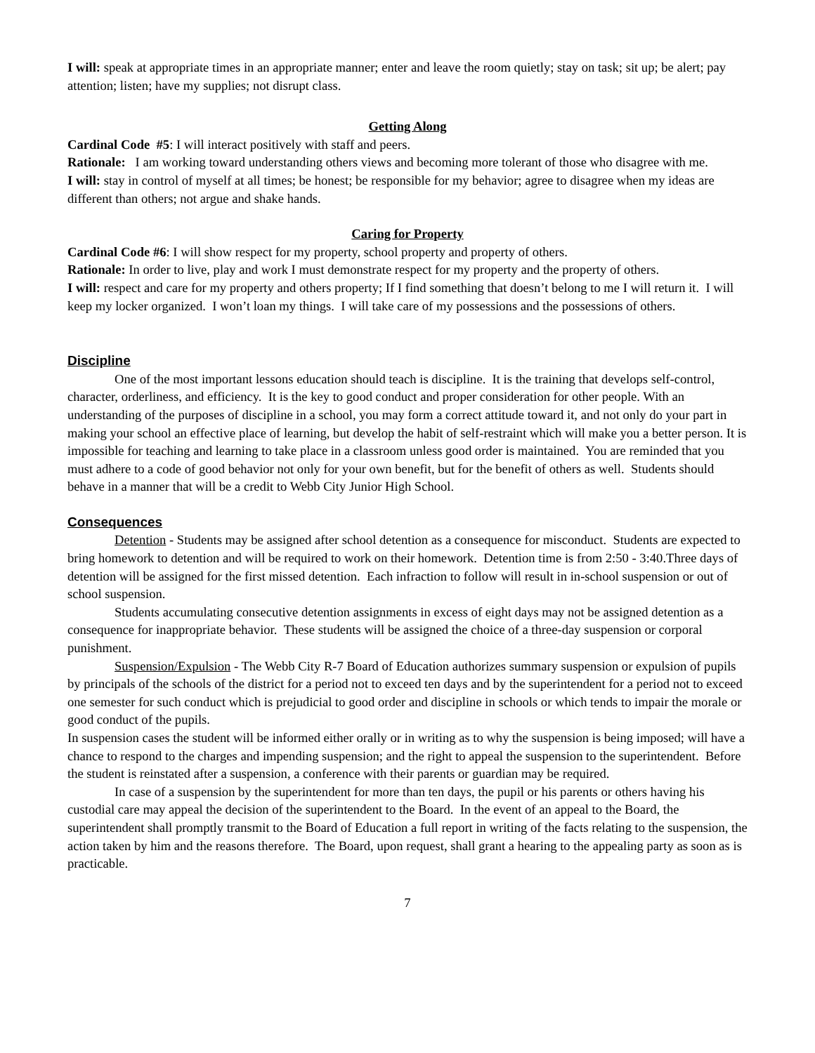I will: speak at appropriate times in an appropriate manner; enter and leave the room quietly; stay on task; sit up; be alert; pay attention; listen; have my supplies; not disrupt class.
Getting Along
Cardinal Code #5: I will interact positively with staff and peers.
Rationale: I am working toward understanding others views and becoming more tolerant of those who disagree with me.
I will: stay in control of myself at all times; be honest; be responsible for my behavior; agree to disagree when my ideas are different than others; not argue and shake hands.
Caring for Property
Cardinal Code #6: I will show respect for my property, school property and property of others.
Rationale: In order to live, play and work I must demonstrate respect for my property and the property of others.
I will: respect and care for my property and others property; If I find something that doesn’t belong to me I will return it. I will keep my locker organized. I won’t loan my things. I will take care of my possessions and the possessions of others.
Discipline
One of the most important lessons education should teach is discipline. It is the training that develops self-control, character, orderliness, and efficiency. It is the key to good conduct and proper consideration for other people. With an understanding of the purposes of discipline in a school, you may form a correct attitude toward it, and not only do your part in making your school an effective place of learning, but develop the habit of self-restraint which will make you a better person. It is impossible for teaching and learning to take place in a classroom unless good order is maintained. You are reminded that you must adhere to a code of good behavior not only for your own benefit, but for the benefit of others as well. Students should behave in a manner that will be a credit to Webb City Junior High School.
Consequences
Detention - Students may be assigned after school detention as a consequence for misconduct. Students are expected to bring homework to detention and will be required to work on their homework. Detention time is from 2:50 - 3:40.Three days of detention will be assigned for the first missed detention. Each infraction to follow will result in in-school suspension or out of school suspension.
Students accumulating consecutive detention assignments in excess of eight days may not be assigned detention as a consequence for inappropriate behavior. These students will be assigned the choice of a three-day suspension or corporal punishment.
Suspension/Expulsion - The Webb City R-7 Board of Education authorizes summary suspension or expulsion of pupils by principals of the schools of the district for a period not to exceed ten days and by the superintendent for a period not to exceed one semester for such conduct which is prejudicial to good order and discipline in schools or which tends to impair the morale or good conduct of the pupils.
In suspension cases the student will be informed either orally or in writing as to why the suspension is being imposed; will have a chance to respond to the charges and impending suspension; and the right to appeal the suspension to the superintendent. Before the student is reinstated after a suspension, a conference with their parents or guardian may be required.
In case of a suspension by the superintendent for more than ten days, the pupil or his parents or others having his custodial care may appeal the decision of the superintendent to the Board. In the event of an appeal to the Board, the superintendent shall promptly transmit to the Board of Education a full report in writing of the facts relating to the suspension, the action taken by him and the reasons therefore. The Board, upon request, shall grant a hearing to the appealing party as soon as is practicable.
7